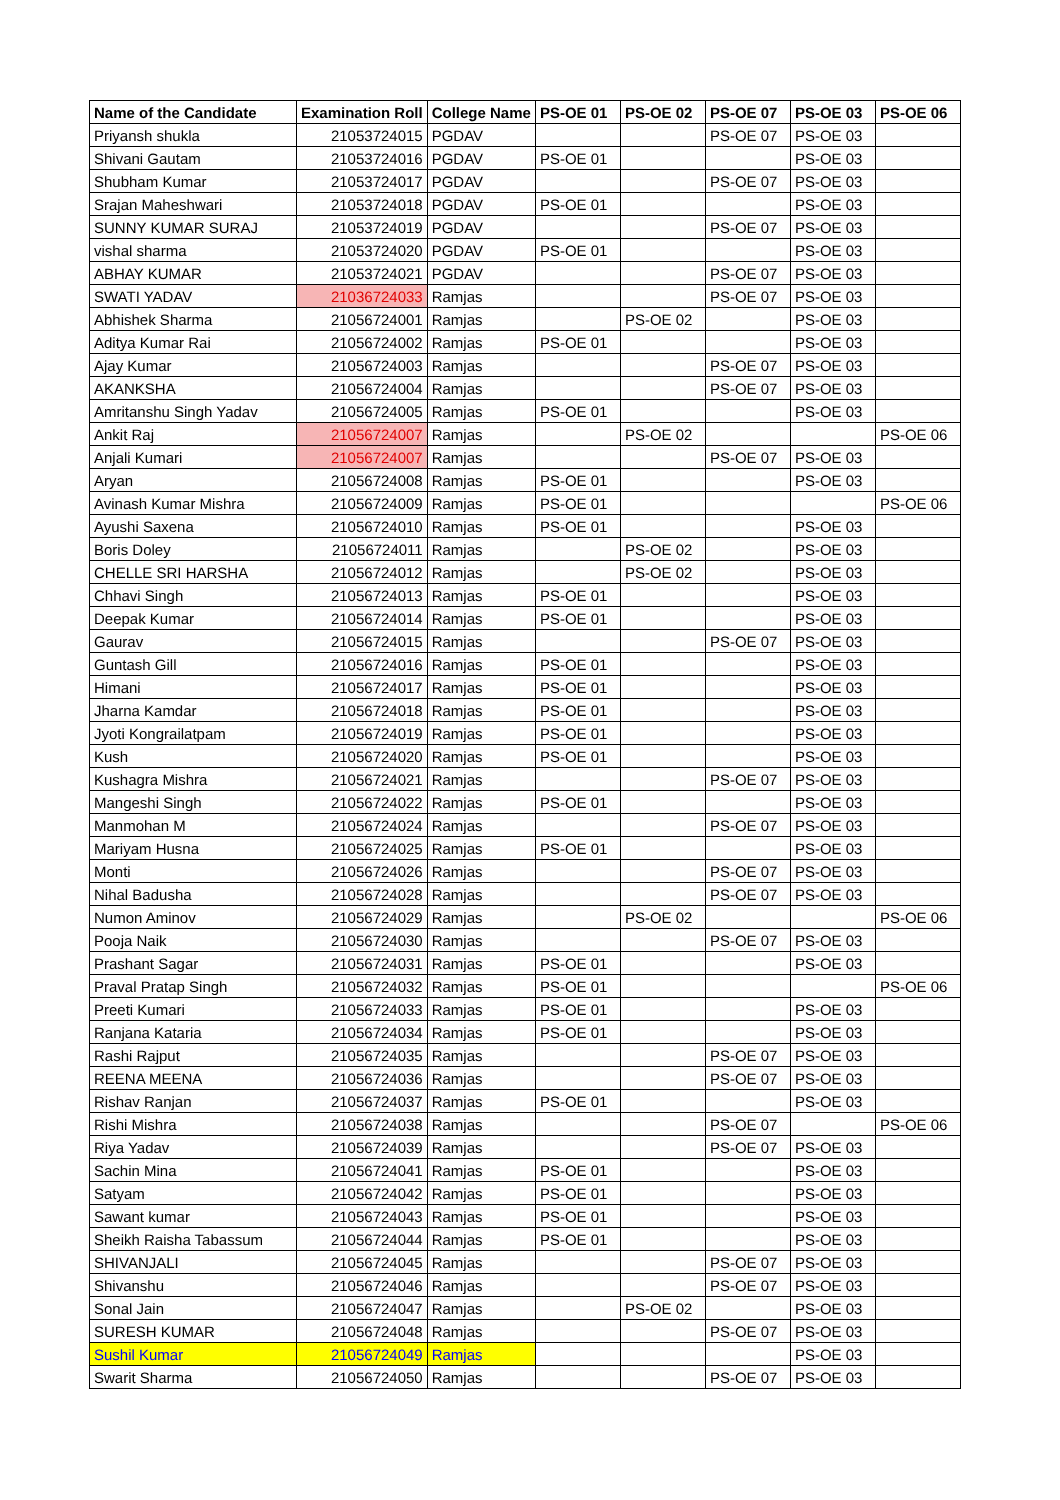| Name of the Candidate | Examination Roll | College Name | PS-OE 01 | PS-OE 02 | PS-OE 07 | PS-OE 03 | PS-OE 06 |
| --- | --- | --- | --- | --- | --- | --- | --- |
| Priyansh shukla | 21053724015 | PGDAV | | | PS-OE 07 | PS-OE 03 | |
| Shivani Gautam | 21053724016 | PGDAV | PS-OE 01 | | | PS-OE 03 | |
| Shubham Kumar | 21053724017 | PGDAV | | | PS-OE 07 | PS-OE 03 | |
| Srajan Maheshwari | 21053724018 | PGDAV | PS-OE 01 | | | PS-OE 03 | |
| SUNNY KUMAR SURAJ | 21053724019 | PGDAV | | | PS-OE 07 | PS-OE 03 | |
| vishal sharma | 21053724020 | PGDAV | PS-OE 01 | | | PS-OE 03 | |
| ABHAY KUMAR | 21053724021 | PGDAV | | | PS-OE 07 | PS-OE 03 | |
| SWATI YADAV | 21036724033 | Ramjas | | | PS-OE 07 | PS-OE 03 | |
| Abhishek Sharma | 21056724001 | Ramjas | | PS-OE 02 | | PS-OE 03 | |
| Aditya Kumar Rai | 21056724002 | Ramjas | PS-OE 01 | | | PS-OE 03 | |
| Ajay Kumar | 21056724003 | Ramjas | | | PS-OE 07 | PS-OE 03 | |
| AKANKSHA | 21056724004 | Ramjas | | | PS-OE 07 | PS-OE 03 | |
| Amritanshu Singh Yadav | 21056724005 | Ramjas | PS-OE 01 | | | PS-OE 03 | |
| Ankit Raj | 21056724007 | Ramjas | | PS-OE 02 | | | PS-OE 06 |
| Anjali Kumari | 21056724007 | Ramjas | | | PS-OE 07 | PS-OE 03 | |
| Aryan | 21056724008 | Ramjas | PS-OE 01 | | | PS-OE 03 | |
| Avinash Kumar Mishra | 21056724009 | Ramjas | PS-OE 01 | | | | PS-OE 06 |
| Ayushi Saxena | 21056724010 | Ramjas | PS-OE 01 | | | PS-OE 03 | |
| Boris Doley | 21056724011 | Ramjas | | PS-OE 02 | | PS-OE 03 | |
| CHELLE SRI HARSHA | 21056724012 | Ramjas | | PS-OE 02 | | PS-OE 03 | |
| Chhavi Singh | 21056724013 | Ramjas | PS-OE 01 | | | PS-OE 03 | |
| Deepak Kumar | 21056724014 | Ramjas | PS-OE 01 | | | PS-OE 03 | |
| Gaurav | 21056724015 | Ramjas | | | PS-OE 07 | PS-OE 03 | |
| Guntash Gill | 21056724016 | Ramjas | PS-OE 01 | | | PS-OE 03 | |
| Himani | 21056724017 | Ramjas | PS-OE 01 | | | PS-OE 03 | |
| Jharna Kamdar | 21056724018 | Ramjas | PS-OE 01 | | | PS-OE 03 | |
| Jyoti Kongrailatpam | 21056724019 | Ramjas | PS-OE 01 | | | PS-OE 03 | |
| Kush | 21056724020 | Ramjas | PS-OE 01 | | | PS-OE 03 | |
| Kushagra Mishra | 21056724021 | Ramjas | | | PS-OE 07 | PS-OE 03 | |
| Mangeshi Singh | 21056724022 | Ramjas | PS-OE 01 | | | PS-OE 03 | |
| Manmohan M | 21056724024 | Ramjas | | | PS-OE 07 | PS-OE 03 | |
| Mariyam Husna | 21056724025 | Ramjas | PS-OE 01 | | | PS-OE 03 | |
| Monti | 21056724026 | Ramjas | | | PS-OE 07 | PS-OE 03 | |
| Nihal Badusha | 21056724028 | Ramjas | | | PS-OE 07 | PS-OE 03 | |
| Numon Aminov | 21056724029 | Ramjas | | PS-OE 02 | | | PS-OE 06 |
| Pooja Naik | 21056724030 | Ramjas | | | PS-OE 07 | PS-OE 03 | |
| Prashant Sagar | 21056724031 | Ramjas | PS-OE 01 | | | PS-OE 03 | |
| Praval Pratap Singh | 21056724032 | Ramjas | PS-OE 01 | | | | PS-OE 06 |
| Preeti Kumari | 21056724033 | Ramjas | PS-OE 01 | | | PS-OE 03 | |
| Ranjana Kataria | 21056724034 | Ramjas | PS-OE 01 | | | PS-OE 03 | |
| Rashi Rajput | 21056724035 | Ramjas | | | PS-OE 07 | PS-OE 03 | |
| REENA MEENA | 21056724036 | Ramjas | | | PS-OE 07 | PS-OE 03 | |
| Rishav Ranjan | 21056724037 | Ramjas | PS-OE 01 | | | PS-OE 03 | |
| Rishi Mishra | 21056724038 | Ramjas | | | PS-OE 07 | | PS-OE 06 |
| Riya Yadav | 21056724039 | Ramjas | | | PS-OE 07 | PS-OE 03 | |
| Sachin Mina | 21056724041 | Ramjas | PS-OE 01 | | | PS-OE 03 | |
| Satyam | 21056724042 | Ramjas | PS-OE 01 | | | PS-OE 03 | |
| Sawant kumar | 21056724043 | Ramjas | PS-OE 01 | | | PS-OE 03 | |
| Sheikh Raisha Tabassum | 21056724044 | Ramjas | PS-OE 01 | | | PS-OE 03 | |
| SHIVANJALI | 21056724045 | Ramjas | | | PS-OE 07 | PS-OE 03 | |
| Shivanshu | 21056724046 | Ramjas | | | PS-OE 07 | PS-OE 03 | |
| Sonal Jain | 21056724047 | Ramjas | | PS-OE 02 | | PS-OE 03 | |
| SURESH KUMAR | 21056724048 | Ramjas | | | PS-OE 07 | PS-OE 03 | |
| Sushil Kumar | 21056724049 | Ramjas | | | | PS-OE 03 | |
| Swarit Sharma | 21056724050 | Ramjas | | | PS-OE 07 | PS-OE 03 | |